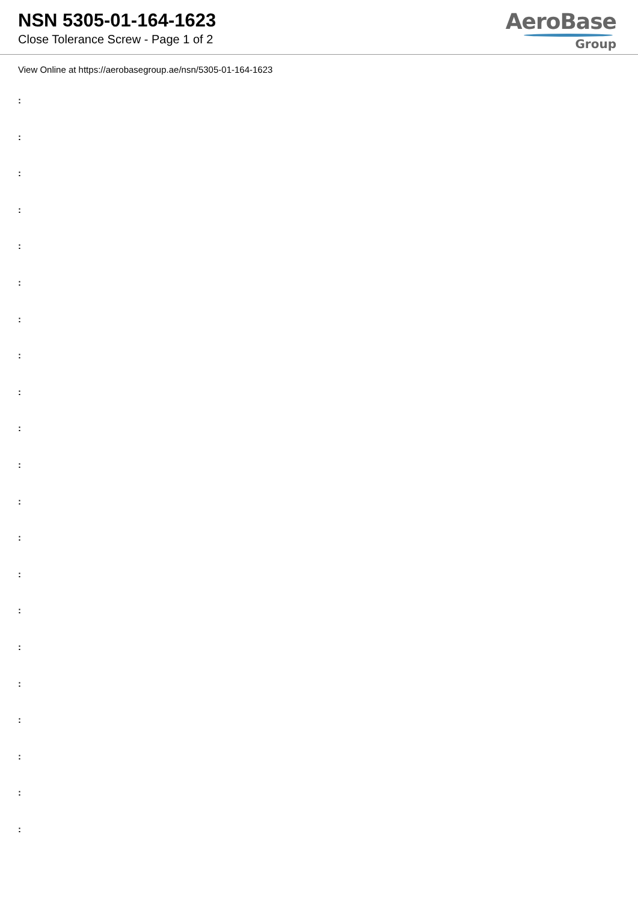NSN 5305-01-164-1623
Close Tolerance Screw - Page 1 of 2
AeroBase
Group
View Online at https://aerobasegroup.ae/nsn/5305-01-164-1623
:
:
:
:
:
:
:
:
:
:
:
:
:
:
:
:
:
:
:
:
: